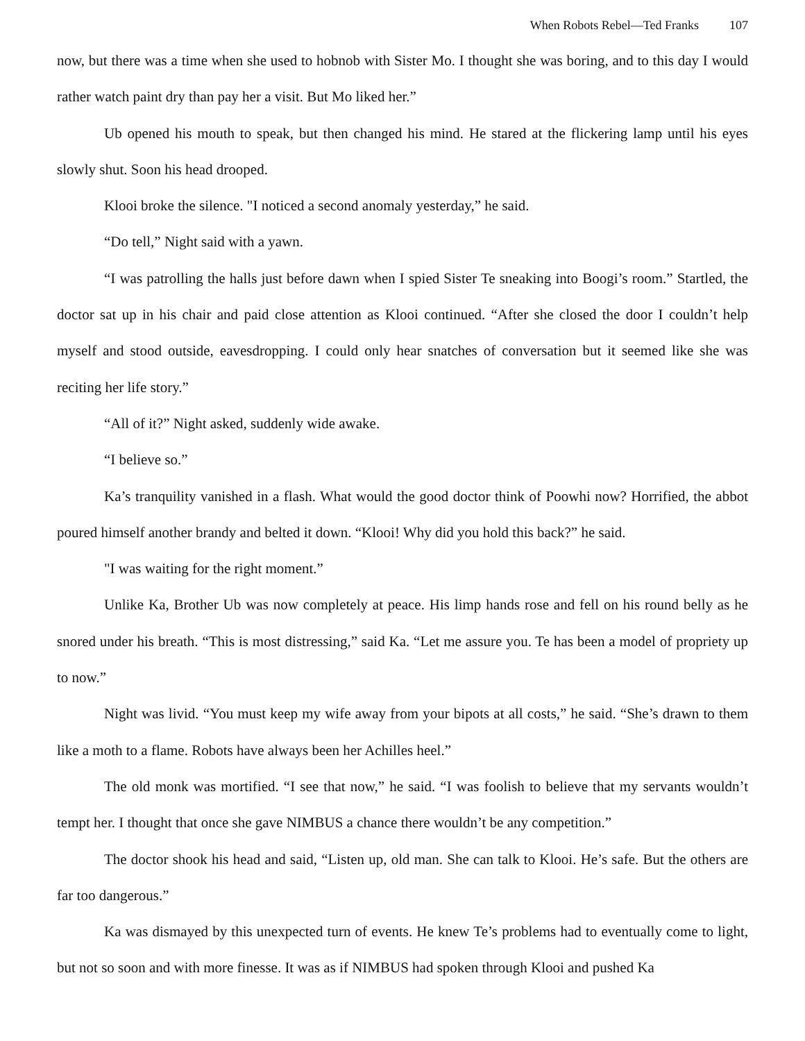When Robots Rebel—Ted Franks 107
now, but there was a time when she used to hobnob with Sister Mo. I thought she was boring, and to this day I would rather watch paint dry than pay her a visit. But Mo liked her.”
Ub opened his mouth to speak, but then changed his mind. He stared at the flickering lamp until his eyes slowly shut. Soon his head drooped.
Klooi broke the silence. "I noticed a second anomaly yesterday,” he said.
“Do tell,” Night said with a yawn.
“I was patrolling the halls just before dawn when I spied Sister Te sneaking into Boogi’s room.” Startled, the doctor sat up in his chair and paid close attention as Klooi continued. “After she closed the door I couldn’t help myself and stood outside, eavesdropping. I could only hear snatches of conversation but it seemed like she was reciting her life story.”
“All of it?” Night asked, suddenly wide awake.
“I believe so.”
Ka’s tranquility vanished in a flash. What would the good doctor think of Poowhi now? Horrified, the abbot poured himself another brandy and belted it down. “Klooi! Why did you hold this back?” he said.
"I was waiting for the right moment.”
Unlike Ka, Brother Ub was now completely at peace. His limp hands rose and fell on his round belly as he snored under his breath. “This is most distressing,” said Ka. “Let me assure you. Te has been a model of propriety up to now.”
Night was livid. “You must keep my wife away from your bipots at all costs,” he said. “She’s drawn to them like a moth to a flame. Robots have always been her Achilles heel.”
The old monk was mortified. “I see that now,” he said. “I was foolish to believe that my servants wouldn’t tempt her. I thought that once she gave NIMBUS a chance there wouldn’t be any competition.”
The doctor shook his head and said, “Listen up, old man. She can talk to Klooi. He’s safe. But the others are far too dangerous.”
Ka was dismayed by this unexpected turn of events. He knew Te’s problems had to eventually come to light, but not so soon and with more finesse. It was as if NIMBUS had spoken through Klooi and pushed Ka